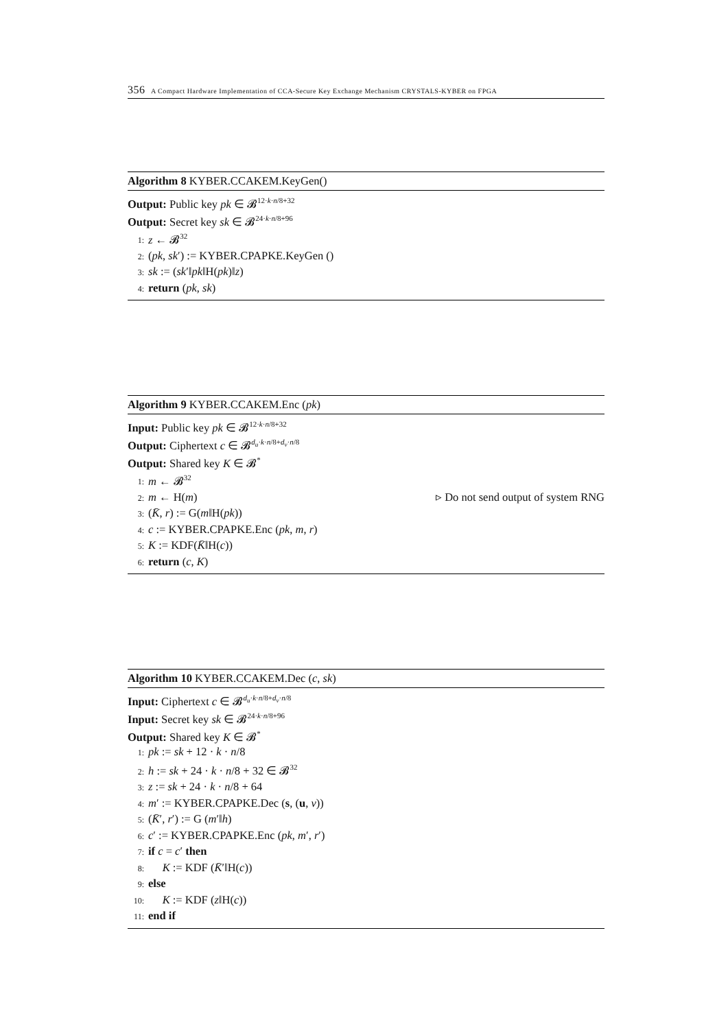356 A Compact Hardware Implementation of CCA-Secure Key Exchange Mechanism CRYSTALS-KYBER on FPGA
Algorithm 8 KYBER.CCAKEM.KeyGen()
Output: Public key pk ∈ 𝓑<sup>12·k·n/8+32</sup>
Output: Secret key sk ∈ 𝓑<sup>24·k·n/8+96</sup>
1: z ← 𝓑<sup>32</sup>
2: (pk, sk′) := KYBER.CPAPKE.KeyGen ()
3: sk := (sk′‖pk‖H(pk)‖z)
4: return (pk, sk)
Algorithm 9 KYBER.CCAKEM.Enc (pk)
Input: Public key pk ∈ 𝓑<sup>12·k·n/8+32</sup>
Output: Ciphertext c ∈ 𝓑<sup>d<sub>u</sub>·k·n/8+d<sub>v</sub>·n/8</sup>
Output: Shared key K ∈ 𝓑<sup>*</sup>
1: m ← 𝓑<sup>32</sup>
2: m ← H(m) ▹ Do not send output of system RNG
3: (K̄, r) := G(m‖H(pk))
4: c := KYBER.CPAPKE.Enc (pk, m, r)
5: K := KDF(K̄‖H(c))
6: return (c, K)
Algorithm 10 KYBER.CCAKEM.Dec (c, sk)
Input: Ciphertext c ∈ 𝓑<sup>d<sub>u</sub>·k·n/8+d<sub>v</sub>·n/8</sup>
Input: Secret key sk ∈ 𝓑<sup>24·k·n/8+96</sup>
Output: Shared key K ∈ 𝓑<sup>*</sup>
1: pk := sk + 12 · k · n/8
2: h := sk + 24 · k · n/8 + 32 ∈ 𝓑<sup>32</sup>
3: z := sk + 24 · k · n/8 + 64
4: m′ := KYBER.CPAPKE.Dec (s, (u, v))
5: (K̄′, r′) := G (m′‖h)
6: c′ := KYBER.CPAPKE.Enc (pk, m′, r′)
7: if c = c′ then
8: K := KDF (K̄′‖H(c))
9: else
10: K := KDF (z‖H(c))
11: end if